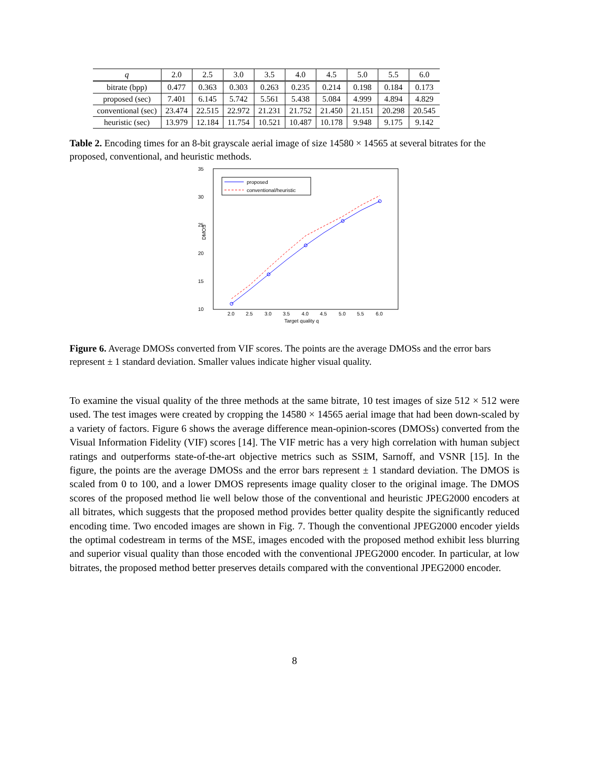| q | 2.0 | 2.5 | 3.0 | 3.5 | 4.0 | 4.5 | 5.0 | 5.5 | 6.0 |
| --- | --- | --- | --- | --- | --- | --- | --- | --- | --- |
| bitrate (bpp) | 0.477 | 0.363 | 0.303 | 0.263 | 0.235 | 0.214 | 0.198 | 0.184 | 0.173 |
| proposed (sec) | 7.401 | 6.145 | 5.742 | 5.561 | 5.438 | 5.084 | 4.999 | 4.894 | 4.829 |
| conventional (sec) | 23.474 | 22.515 | 22.972 | 21.231 | 21.752 | 21.450 | 21.151 | 20.298 | 20.545 |
| heuristic (sec) | 13.979 | 12.184 | 11.754 | 10.521 | 10.487 | 10.178 | 9.948 | 9.175 | 9.142 |
Table 2. Encoding times for an 8-bit grayscale aerial image of size 14580 × 14565 at several bitrates for the proposed, conventional, and heuristic methods.
35
30
25
20
15
10
DMOS
2.0
2.5
3.0
3.5
4.0
4.5
5.0
5.5
6.0
Target quality q
proposed
conventional/heuristic
Figure 6. Average DMOSs converted from VIF scores. The points are the average DMOSs and the error bars represent ± 1 standard deviation. Smaller values indicate higher visual quality.
To examine the visual quality of the three methods at the same bitrate, 10 test images of size 512 × 512 were used. The test images were created by cropping the 14580 × 14565 aerial image that had been down-scaled by a variety of factors. Figure 6 shows the average difference mean-opinion-scores (DMOSs) converted from the Visual Information Fidelity (VIF) scores [14]. The VIF metric has a very high correlation with human subject ratings and outperforms state-of-the-art objective metrics such as SSIM, Sarnoff, and VSNR [15]. In the figure, the points are the average DMOSs and the error bars represent ± 1 standard deviation. The DMOS is scaled from 0 to 100, and a lower DMOS represents image quality closer to the original image. The DMOS scores of the proposed method lie well below those of the conventional and heuristic JPEG2000 encoders at all bitrates, which suggests that the proposed method provides better quality despite the significantly reduced encoding time. Two encoded images are shown in Fig. 7. Though the conventional JPEG2000 encoder yields the optimal codestream in terms of the MSE, images encoded with the proposed method exhibit less blurring and superior visual quality than those encoded with the conventional JPEG2000 encoder. In particular, at low bitrates, the proposed method better preserves details compared with the conventional JPEG2000 encoder.
8